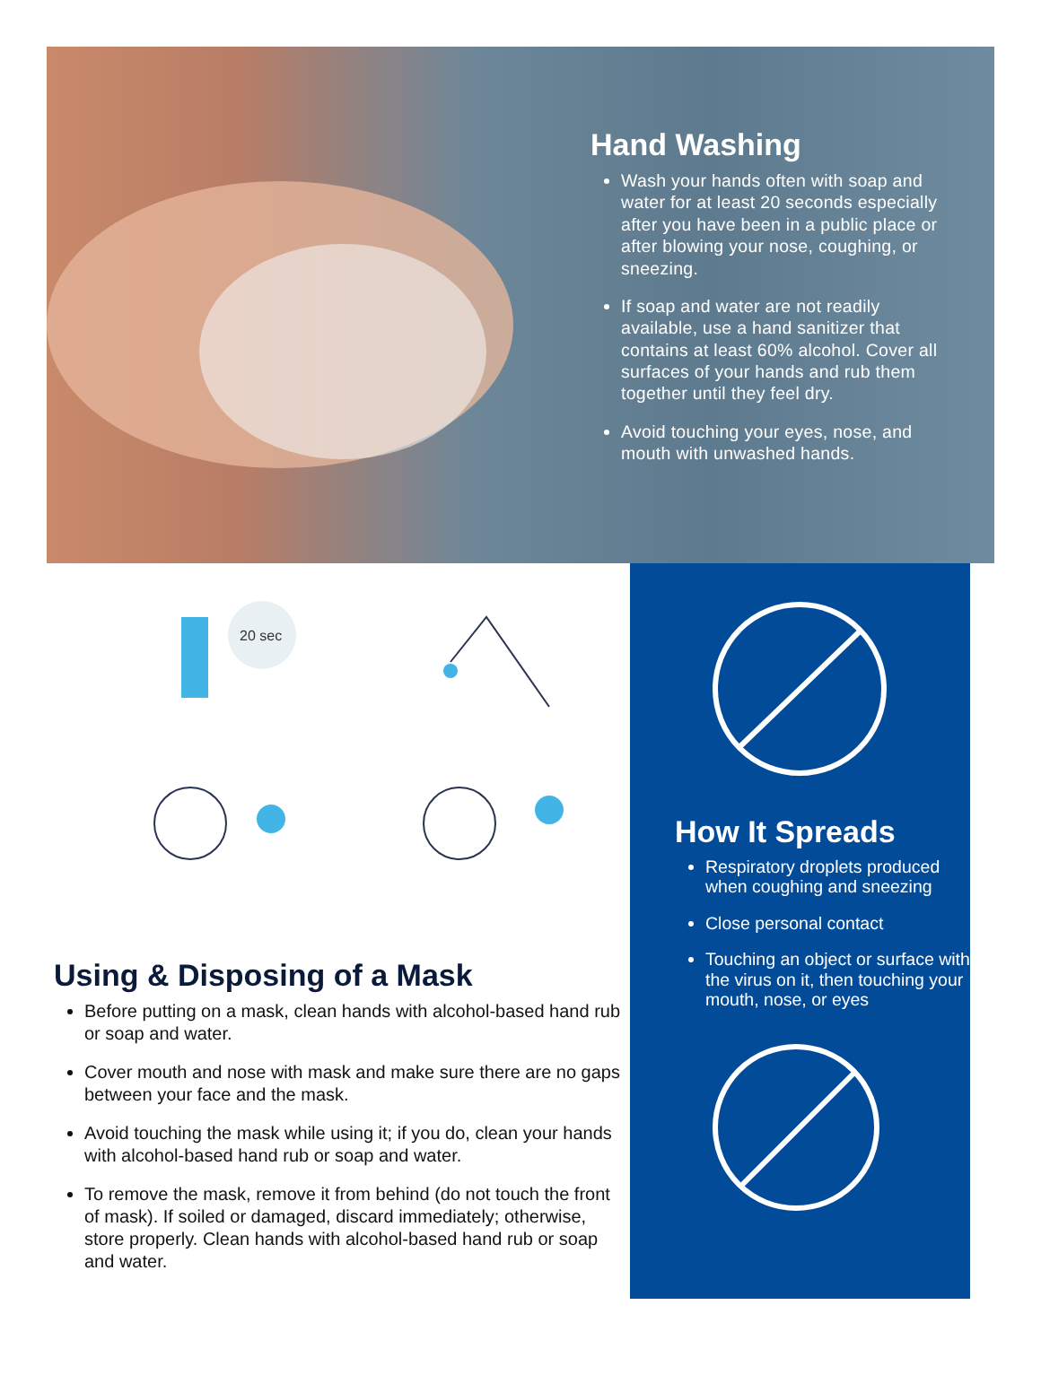Hand Washing
Wash your hands often with soap and water for at least 20 seconds especially after you have been in a public place or after blowing your nose, coughing, or sneezing.
If soap and water are not readily available, use a hand sanitizer that contains at least 60% alcohol. Cover all surfaces of your hands and rub them together until they feel dry.
Avoid touching your eyes, nose, and mouth with unwashed hands.
20 sec
Using & Disposing of a Mask
Before putting on a mask, clean hands with alcohol-based hand rub or soap and water.
Cover mouth and nose with mask and make sure there are no gaps between your face and the mask.
Avoid touching the mask while using it; if you do, clean your hands with alcohol-based hand rub or soap and water.
To remove the mask, remove it from behind (do not touch the front of mask). If soiled or damaged, discard immediately; otherwise, store properly. Clean hands with alcohol-based hand rub or soap and water.
How It Spreads
Respiratory droplets produced when coughing and sneezing
Close personal contact
Touching an object or surface with the virus on it, then touching your mouth, nose, or eyes